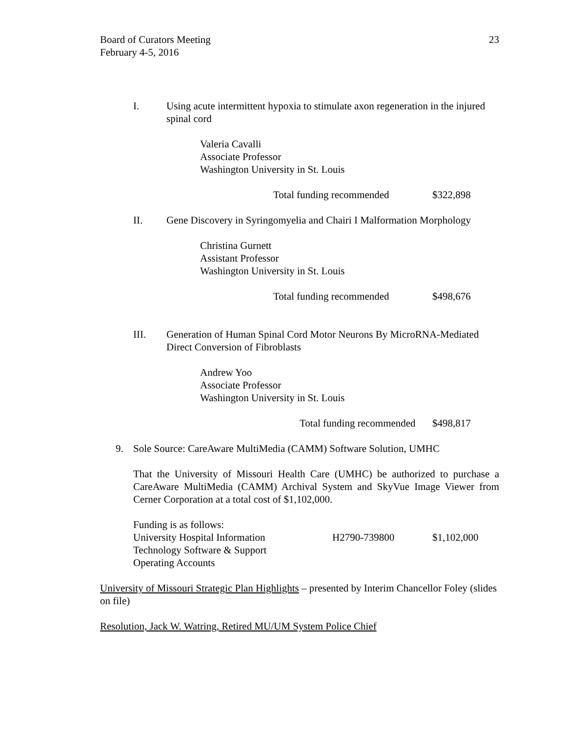23 Board of Curators Meeting
February 4-5, 2016
I. Using acute intermittent hypoxia to stimulate axon regeneration in the injured spinal cord
Valeria Cavalli
Associate Professor
Washington University in St. Louis
Total funding recommended $322,898
II. Gene Discovery in Syringomyelia and Chairi I Malformation Morphology
Christina Gurnett
Assistant Professor
Washington University in St. Louis
Total funding recommended $498,676
III. Generation of Human Spinal Cord Motor Neurons By MicroRNA-Mediated Direct Conversion of Fibroblasts
Andrew Yoo
Associate Professor
Washington University in St. Louis
Total funding recommended $498,817
9. Sole Source: CareAware MultiMedia (CAMM) Software Solution, UMHC
That the University of Missouri Health Care (UMHC) be authorized to purchase a CareAware MultiMedia (CAMM) Archival System and SkyVue Image Viewer from Cerner Corporation at a total cost of $1,102,000.
| Funding is as follows: | | |
| University Hospital Information Technology Software & Support Operating Accounts | H2790-739800 | $1,102,000 |
University of Missouri Strategic Plan Highlights – presented by Interim Chancellor Foley (slides on file)
Resolution, Jack W. Watring, Retired MU/UM System Police Chief